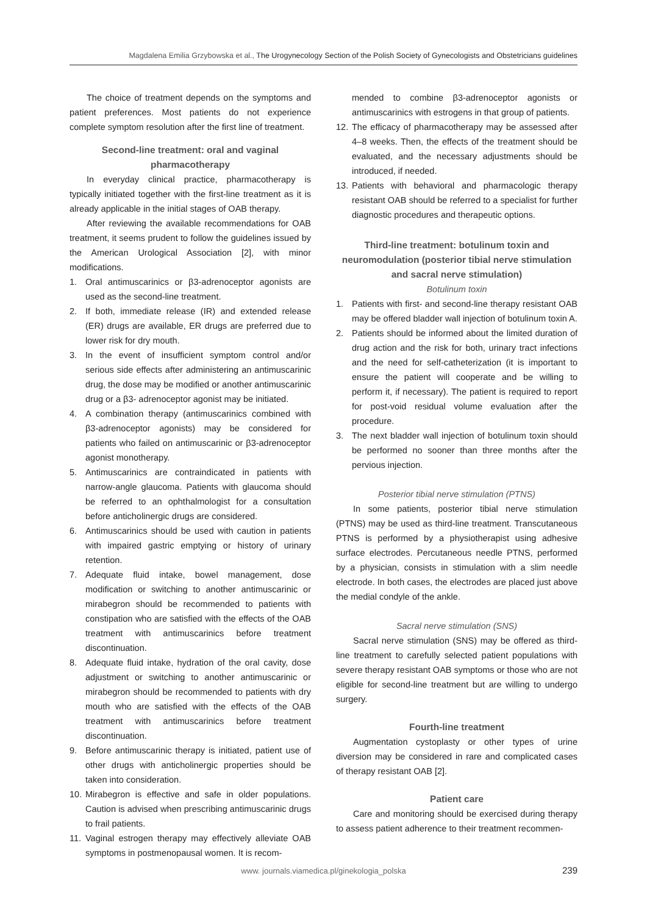Magdalena Emilia Grzybowska et al., The Urogynecology Section of the Polish Society of Gynecologists and Obstetricians guidelines
The choice of treatment depends on the symptoms and patient preferences. Most patients do not experience complete symptom resolution after the first line of treatment.
Second-line treatment: oral and vaginal pharmacotherapy
In everyday clinical practice, pharmacotherapy is typically initiated together with the first-line treatment as it is already applicable in the initial stages of OAB therapy.
After reviewing the available recommendations for OAB treatment, it seems prudent to follow the guidelines issued by the American Urological Association [2], with minor modifications.
1. Oral antimuscarinics or β3-adrenoceptor agonists are used as the second-line treatment.
2. If both, immediate release (IR) and extended release (ER) drugs are available, ER drugs are preferred due to lower risk for dry mouth.
3. In the event of insufficient symptom control and/or serious side effects after administering an antimuscarinic drug, the dose may be modified or another antimuscarinic drug or a β3- adrenoceptor agonist may be initiated.
4. A combination therapy (antimuscarinics combined with β3-adrenoceptor agonists) may be considered for patients who failed on antimuscarinic or β3-adrenoceptor agonist monotherapy.
5. Antimuscarinics are contraindicated in patients with narrow-angle glaucoma. Patients with glaucoma should be referred to an ophthalmologist for a consultation before anticholinergic drugs are considered.
6. Antimuscarinics should be used with caution in patients with impaired gastric emptying or history of urinary retention.
7. Adequate fluid intake, bowel management, dose modification or switching to another antimuscarinic or mirabegron should be recommended to patients with constipation who are satisfied with the effects of the OAB treatment with antimuscarinics before treatment discontinuation.
8. Adequate fluid intake, hydration of the oral cavity, dose adjustment or switching to another antimuscarinic or mirabegron should be recommended to patients with dry mouth who are satisfied with the effects of the OAB treatment with antimuscarinics before treatment discontinuation.
9. Before antimuscarinic therapy is initiated, patient use of other drugs with anticholinergic properties should be taken into consideration.
10. Mirabegron is effective and safe in older populations. Caution is advised when prescribing antimuscarinic drugs to frail patients.
11. Vaginal estrogen therapy may effectively alleviate OAB symptoms in postmenopausal women. It is recom-
mended to combine β3-adrenoceptor agonists or antimuscarinics with estrogens in that group of patients.
12. The efficacy of pharmacotherapy may be assessed after 4–8 weeks. Then, the effects of the treatment should be evaluated, and the necessary adjustments should be introduced, if needed.
13. Patients with behavioral and pharmacologic therapy resistant OAB should be referred to a specialist for further diagnostic procedures and therapeutic options.
Third-line treatment: botulinum toxin and neuromodulation (posterior tibial nerve stimulation and sacral nerve stimulation)
Botulinum toxin
1. Patients with first- and second-line therapy resistant OAB may be offered bladder wall injection of botulinum toxin A.
2. Patients should be informed about the limited duration of drug action and the risk for both, urinary tract infections and the need for self-catheterization (it is important to ensure the patient will cooperate and be willing to perform it, if necessary). The patient is required to report for post-void residual volume evaluation after the procedure.
3. The next bladder wall injection of botulinum toxin should be performed no sooner than three months after the pervious injection.
Posterior tibial nerve stimulation (PTNS)
In some patients, posterior tibial nerve stimulation (PTNS) may be used as third-line treatment. Transcutaneous PTNS is performed by a physiotherapist using adhesive surface electrodes. Percutaneous needle PTNS, performed by a physician, consists in stimulation with a slim needle electrode. In both cases, the electrodes are placed just above the medial condyle of the ankle.
Sacral nerve stimulation (SNS)
Sacral nerve stimulation (SNS) may be offered as third-line treatment to carefully selected patient populations with severe therapy resistant OAB symptoms or those who are not eligible for second-line treatment but are willing to undergo surgery.
Fourth-line treatment
Augmentation cystoplasty or other types of urine diversion may be considered in rare and complicated cases of therapy resistant OAB [2].
Patient care
Care and monitoring should be exercised during therapy to assess patient adherence to their treatment recommen-
www. journals.viamedica.pl/ginekologia_polska
239